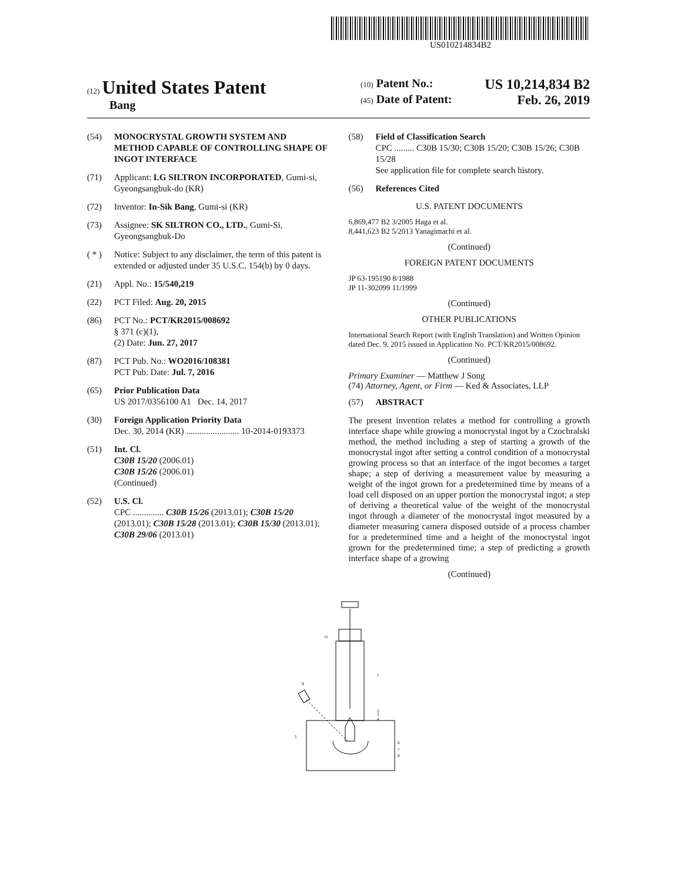US010214834B2
(12) United States Patent
Bang
(10) Patent No.: US 10,214,834 B2
(45) Date of Patent: Feb. 26, 2019
(54) MONOCRYSTAL GROWTH SYSTEM AND METHOD CAPABLE OF CONTROLLING SHAPE OF INGOT INTERFACE
(71) Applicant: LG SILTRON INCORPORATED, Gumi-si, Gyeongsangbuk-do (KR)
(72) Inventor: In-Sik Bang, Gumi-si (KR)
(73) Assignee: SK SILTRON CO., LTD., Gumi-Si, Gyeongsangbuk-Do
( * ) Notice: Subject to any disclaimer, the term of this patent is extended or adjusted under 35 U.S.C. 154(b) by 0 days.
(21) Appl. No.: 15/540,219
(22) PCT Filed: Aug. 20, 2015
(86) PCT No.: PCT/KR2015/008692
§ 371 (c)(1),
(2) Date: Jun. 27, 2017
(87) PCT Pub. No.: WO2016/108381
PCT Pub. Date: Jul. 7, 2016
(65) Prior Publication Data
US 2017/0356100 A1 Dec. 14, 2017
(30) Foreign Application Priority Data
Dec. 30, 2014 (KR) ........................ 10-2014-0193373
(51) Int. Cl.
C30B 15/20 (2006.01)
C30B 15/26 (2006.01)
(Continued)
(52) U.S. Cl.
CPC .............. C30B 15/26 (2013.01); C30B 15/20 (2013.01); C30B 15/28 (2013.01); C30B 15/30 (2013.01); C30B 29/06 (2013.01)
(58) Field of Classification Search
CPC ......... C30B 15/30; C30B 15/20; C30B 15/26; C30B 15/28
See application file for complete search history.
(56) References Cited
U.S. PATENT DOCUMENTS
6,869,477 B2 3/2005 Haga et al.
8,441,623 B2 5/2013 Yanagimachi et al.
(Continued)
FOREIGN PATENT DOCUMENTS
JP 63-195190 8/1988
JP 11-302099 11/1999
(Continued)
OTHER PUBLICATIONS
International Search Report (with English Translation) and Written Opinion dated Dec. 9, 2015 issued in Application No. PCT/KR2015/008692.
(Continued)
Primary Examiner — Matthew J Song
(74) Attorney, Agent, or Firm — Ked & Associates, LLP
(57) ABSTRACT
The present invention relates a method for controlling a growth interface shape while growing a monocrystal ingot by a Czochralski method, the method including a step of starting a growth of the monocrystal ingot after setting a control condition of a monocrystal growing process so that an interface of the ingot becomes a target shape; a step of deriving a measurement value by measuring a weight of the ingot grown for a predetermined time by means of a load cell disposed on an upper portion the monocrystal ingot; a step of deriving a theoretical value of the weight of the monocrystal ingot through a diameter of the monocrystal ingot measured by a diameter measuring camera disposed outside of a process chamber for a predetermined time and a height of the monocrystal ingot grown for the predetermined time; a step of predicting a growth interface shape of a growing
(Continued)
11
1
2
3
4
5
6
7
8
9